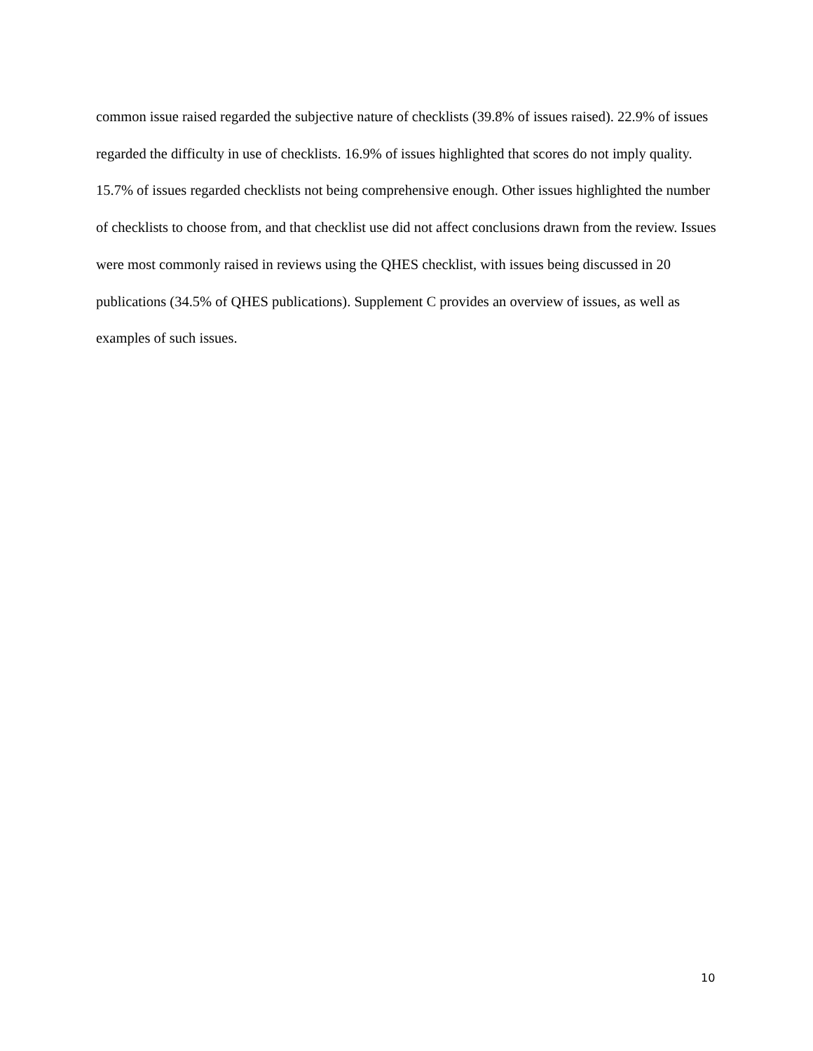common issue raised regarded the subjective nature of checklists (39.8% of issues raised). 22.9% of issues regarded the difficulty in use of checklists. 16.9% of issues highlighted that scores do not imply quality. 15.7% of issues regarded checklists not being comprehensive enough. Other issues highlighted the number of checklists to choose from, and that checklist use did not affect conclusions drawn from the review. Issues were most commonly raised in reviews using the QHES checklist, with issues being discussed in 20 publications (34.5% of QHES publications). Supplement C provides an overview of issues, as well as examples of such issues.
10